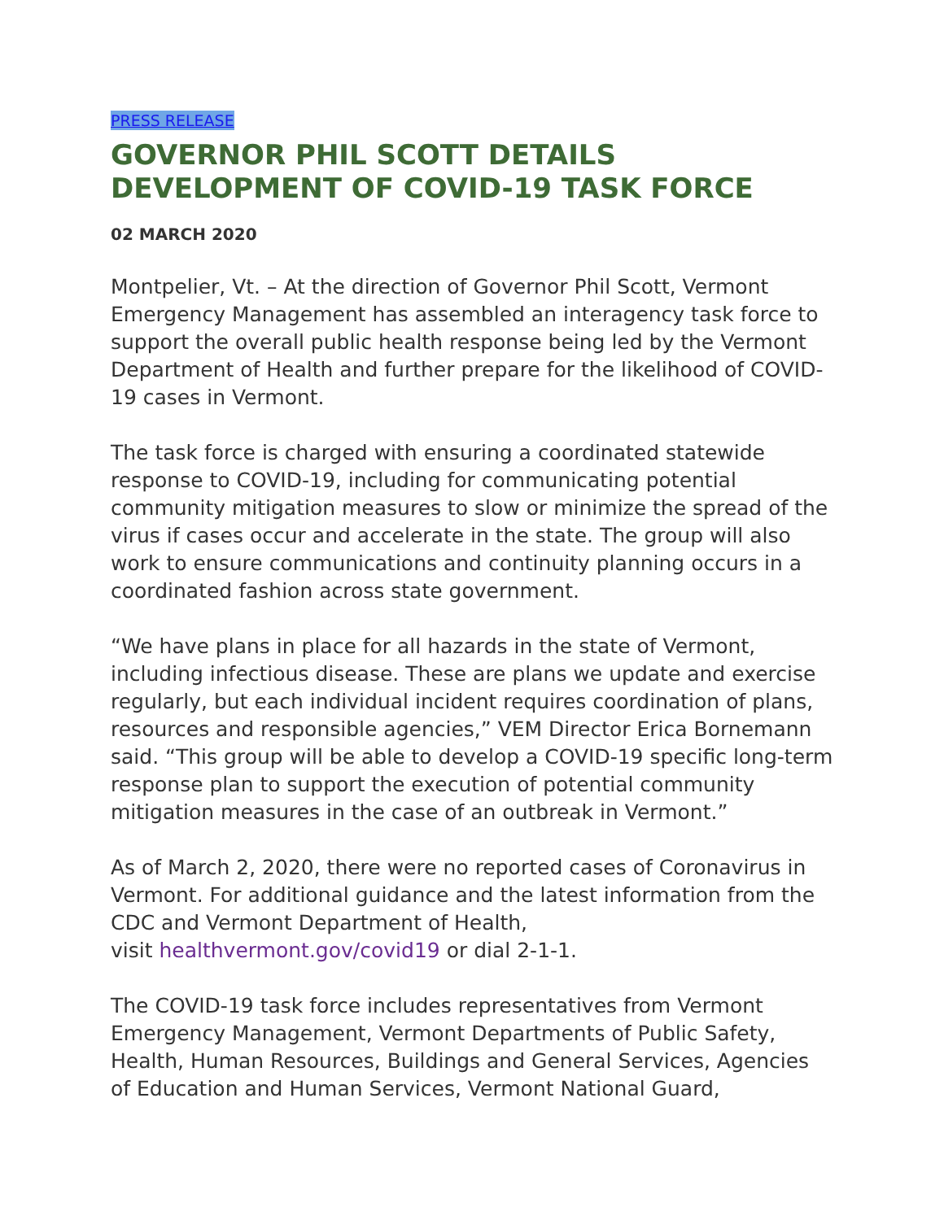PRESS RELEASE
GOVERNOR PHIL SCOTT DETAILS DEVELOPMENT OF COVID-19 TASK FORCE
02 MARCH 2020
Montpelier, Vt. – At the direction of Governor Phil Scott, Vermont Emergency Management has assembled an interagency task force to support the overall public health response being led by the Vermont Department of Health and further prepare for the likelihood of COVID-19 cases in Vermont.
The task force is charged with ensuring a coordinated statewide response to COVID-19, including for communicating potential community mitigation measures to slow or minimize the spread of the virus if cases occur and accelerate in the state. The group will also work to ensure communications and continuity planning occurs in a coordinated fashion across state government.
“We have plans in place for all hazards in the state of Vermont, including infectious disease. These are plans we update and exercise regularly, but each individual incident requires coordination of plans, resources and responsible agencies,” VEM Director Erica Bornemann said. “This group will be able to develop a COVID-19 specific long-term response plan to support the execution of potential community mitigation measures in the case of an outbreak in Vermont.”
As of March 2, 2020, there were no reported cases of Coronavirus in Vermont. For additional guidance and the latest information from the CDC and Vermont Department of Health,
visit healthvermont.gov/covid19 or dial 2-1-1.
The COVID-19 task force includes representatives from Vermont Emergency Management, Vermont Departments of Public Safety, Health, Human Resources, Buildings and General Services, Agencies of Education and Human Services, Vermont National Guard,